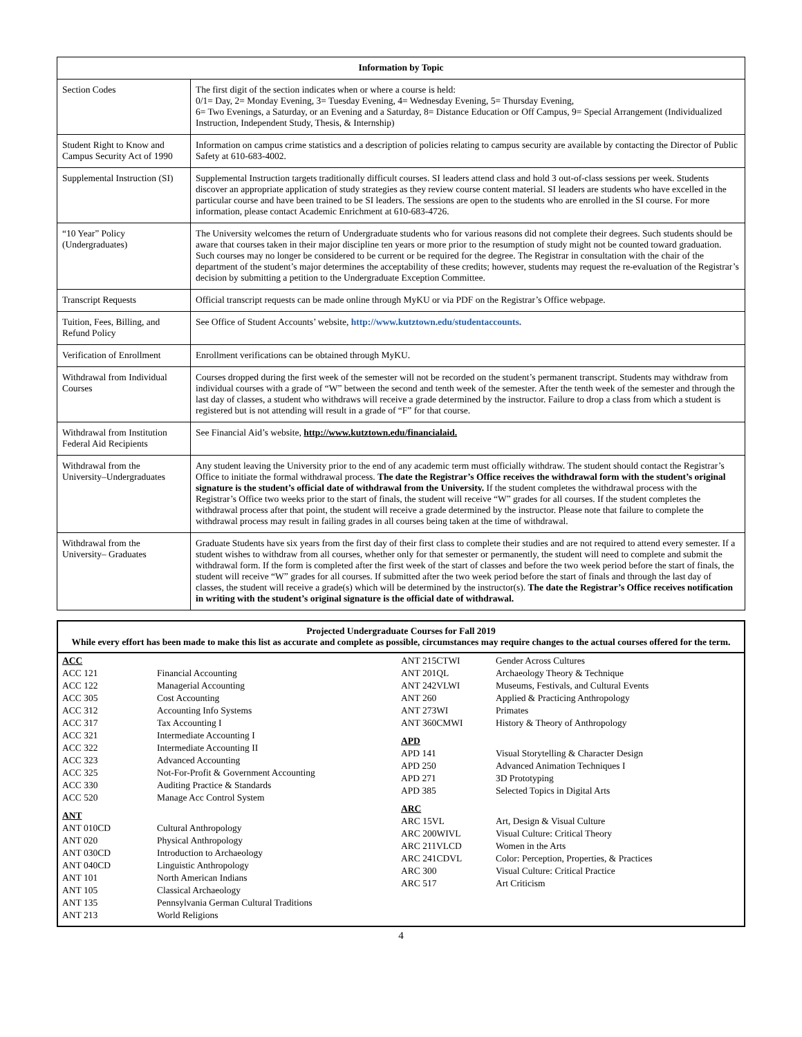| Information by Topic | |
| --- | --- |
| Section Codes | The first digit of the section indicates when or where a course is held: 0/1= Day, 2= Monday Evening, 3= Tuesday Evening, 4= Wednesday Evening, 5= Thursday Evening, 6= Two Evenings, a Saturday, or an Evening and a Saturday, 8= Distance Education or Off Campus, 9= Special Arrangement (Individualized Instruction, Independent Study, Thesis, & Internship) |
| Student Right to Know and Campus Security Act of 1990 | Information on campus crime statistics and a description of policies relating to campus security are available by contacting the Director of Public Safety at 610-683-4002. |
| Supplemental Instruction (SI) | Supplemental Instruction targets traditionally difficult courses. SI leaders attend class and hold 3 out-of-class sessions per week. Students discover an appropriate application of study strategies as they review course content material. SI leaders are students who have excelled in the particular course and have been trained to be SI leaders. The sessions are open to the students who are enrolled in the SI course. For more information, please contact Academic Enrichment at 610-683-4726. |
| “10 Year” Policy (Undergraduates) | The University welcomes the return of Undergraduate students who for various reasons did not complete their degrees. Such students should be aware that courses taken in their major discipline ten years or more prior to the resumption of study might not be counted toward graduation. Such courses may no longer be considered to be current or be required for the degree. The Registrar in consultation with the chair of the department of the student’s major determines the acceptability of these credits; however, students may request the re-evaluation of the Registrar’s decision by submitting a petition to the Undergraduate Exception Committee. |
| Transcript Requests | Official transcript requests can be made online through MyKU or via PDF on the Registrar’s Office webpage. |
| Tuition, Fees, Billing, and Refund Policy | See Office of Student Accounts’ website, http://www.kutztown.edu/studentaccounts. |
| Verification of Enrollment | Enrollment verifications can be obtained through MyKU. |
| Withdrawal from Individual Courses | Courses dropped during the first week of the semester will not be recorded on the student’s permanent transcript. Students may withdraw from individual courses with a grade of “W” between the second and tenth week of the semester. After the tenth week of the semester and through the last day of classes, a student who withdraws will receive a grade determined by the instructor. Failure to drop a class from which a student is registered but is not attending will result in a grade of “F” for that course. |
| Withdrawal from Institution Federal Aid Recipients | See Financial Aid’s website, http://www.kutztown.edu/financialaid. |
| Withdrawal from the University–Undergraduates | Any student leaving the University prior to the end of any academic term must officially withdraw. The student should contact the Registrar’s Office to initiate the formal withdrawal process. The date the Registrar’s Office receives the withdrawal form with the student’s original signature is the student’s official date of withdrawal from the University. If the student completes the withdrawal process with the Registrar’s Office two weeks prior to the start of finals, the student will receive “W” grades for all courses. If the student completes the withdrawal process after that point, the student will receive a grade determined by the instructor. Please note that failure to complete the withdrawal process may result in failing grades in all courses being taken at the time of withdrawal. |
| Withdrawal from the University– Graduates | Graduate Students have six years from the first day of their first class to complete their studies and are not required to attend every semester. If a student wishes to withdraw from all courses, whether only for that semester or permanently, the student will need to complete and submit the withdrawal form. If the form is completed after the first week of the start of classes and before the two week period before the start of finals, the student will receive “W” grades for all courses. If submitted after the two week period before the start of finals and through the last day of classes, the student will receive a grade(s) which will be determined by the instructor(s). The date the Registrar’s Office receives notification in writing with the student’s original signature is the official date of withdrawal. |
Projected Undergraduate Courses for Fall 2019
While every effort has been made to make this list as accurate and complete as possible, circumstances may require changes to the actual courses offered for the term.
ACC
ACC 121 Financial Accounting
ACC 122 Managerial Accounting
ACC 305 Cost Accounting
ACC 312 Accounting Info Systems
ACC 317 Tax Accounting I
ACC 321 Intermediate Accounting I
ACC 322 Intermediate Accounting II
ACC 323 Advanced Accounting
ACC 325 Not-For-Profit & Government Accounting
ACC 330 Auditing Practice & Standards
ACC 520 Manage Acc Control System
ANT
ANT 010CD Cultural Anthropology
ANT 020 Physical Anthropology
ANT 030CD Introduction to Archaeology
ANT 040CD Linguistic Anthropology
ANT 101 North American Indians
ANT 105 Classical Archaeology
ANT 135 Pennsylvania German Cultural Traditions
ANT 213 World Religions
ANT 215CTWI Gender Across Cultures
ANT 201QL Archaeology Theory & Technique
ANT 242VLWI Museums, Festivals, and Cultural Events
ANT 260 Applied & Practicing Anthropology
ANT 273WI Primates
ANT 360CMWI History & Theory of Anthropology
APD
APD 141 Visual Storytelling & Character Design
APD 250 Advanced Animation Techniques I
APD 271 3D Prototyping
APD 385 Selected Topics in Digital Arts
ARC
ARC 15VL Art, Design & Visual Culture
ARC 200WIVL Visual Culture: Critical Theory
ARC 211VLCD Women in the Arts
ARC 241CDVL Color: Perception, Properties, & Practices
ARC 300 Visual Culture: Critical Practice
ARC 517 Art Criticism
4